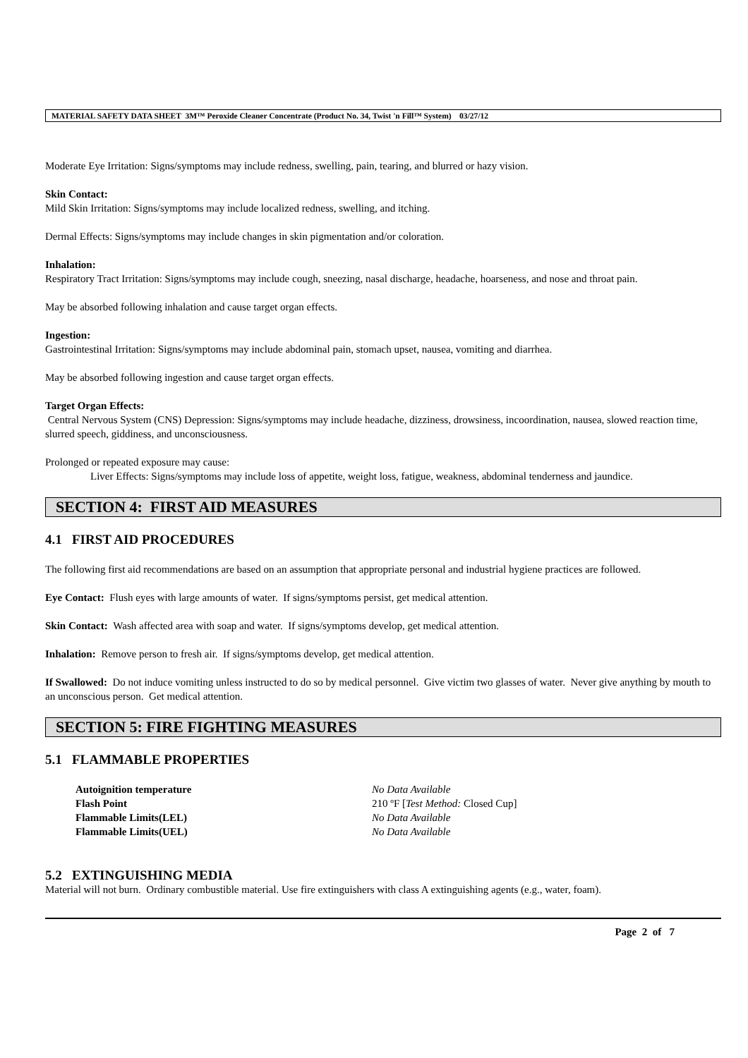MATERIAL SAFETY DATA SHEET 3M™ Peroxide Cleaner Concentrate (Product No. 34, Twist 'n Fill™ System) 03/27/12
Moderate Eye Irritation: Signs/symptoms may include redness, swelling, pain, tearing, and blurred or hazy vision.
Skin Contact:
Mild Skin Irritation: Signs/symptoms may include localized redness, swelling, and itching.
Dermal Effects: Signs/symptoms may include changes in skin pigmentation and/or coloration.
Inhalation:
Respiratory Tract Irritation: Signs/symptoms may include cough, sneezing, nasal discharge, headache, hoarseness, and nose and throat pain.
May be absorbed following inhalation and cause target organ effects.
Ingestion:
Gastrointestinal Irritation: Signs/symptoms may include abdominal pain, stomach upset, nausea, vomiting and diarrhea.
May be absorbed following ingestion and cause target organ effects.
Target Organ Effects:
Central Nervous System (CNS) Depression: Signs/symptoms may include headache, dizziness, drowsiness, incoordination, nausea, slowed reaction time, slurred speech, giddiness, and unconsciousness.
Prolonged or repeated exposure may cause:
Liver Effects: Signs/symptoms may include loss of appetite, weight loss, fatigue, weakness, abdominal tenderness and jaundice.
SECTION 4: FIRST AID MEASURES
4.1 FIRST AID PROCEDURES
The following first aid recommendations are based on an assumption that appropriate personal and industrial hygiene practices are followed.
Eye Contact: Flush eyes with large amounts of water. If signs/symptoms persist, get medical attention.
Skin Contact: Wash affected area with soap and water. If signs/symptoms develop, get medical attention.
Inhalation: Remove person to fresh air. If signs/symptoms develop, get medical attention.
If Swallowed: Do not induce vomiting unless instructed to do so by medical personnel. Give victim two glasses of water. Never give anything by mouth to an unconscious person. Get medical attention.
SECTION 5: FIRE FIGHTING MEASURES
5.1 FLAMMABLE PROPERTIES
Autoignition temperature No Data Available Flash Point 210 ºF [Test Method: Closed Cup] Flammable Limits(LEL) No Data Available Flammable Limits(UEL) No Data Available
5.2 EXTINGUISHING MEDIA
Material will not burn. Ordinary combustible material. Use fire extinguishers with class A extinguishing agents (e.g., water, foam).
Page 2 of 7